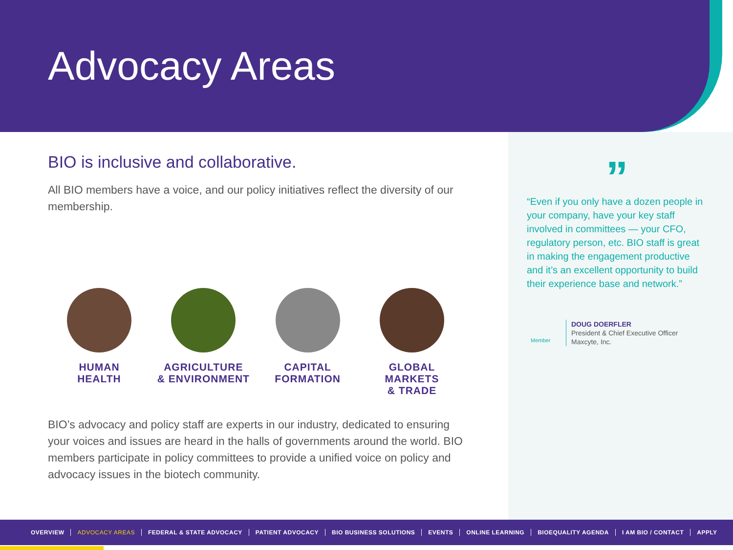Advocacy Areas
BIO is inclusive and collaborative.
All BIO members have a voice, and our policy initiatives reflect the diversity of our membership.
HUMAN
HEALTH
AGRICULTURE
& ENVIRONMENT
CAPITAL
FORMATION
GLOBAL MARKETS
& TRADE
BIO’s advocacy and policy staff are experts in our industry, dedicated to ensuring your voices and issues are heard in the halls of governments around the world. BIO members participate in policy committees to provide a unified voice on policy and advocacy issues in the biotech community.
”
“Even if you only have a dozen people in your company, have your key staff involved in committees — your CFO, regulatory person, etc. BIO staff is great in making the engagement productive and it’s an excellent opportunity to build their experience base and network.”
Member
DOUG DOERFLER
President & Chief Executive Officer
Maxcyte, Inc.
OVERVIEW ADVOCACY AREAS FEDERAL & STATE ADVOCACY PATIENT ADVOCACY BIO BUSINESS SOLUTIONS EVENTS ONLINE LEARNING BIOEQUALITY AGENDA I AM BIO / CONTACT APPLY